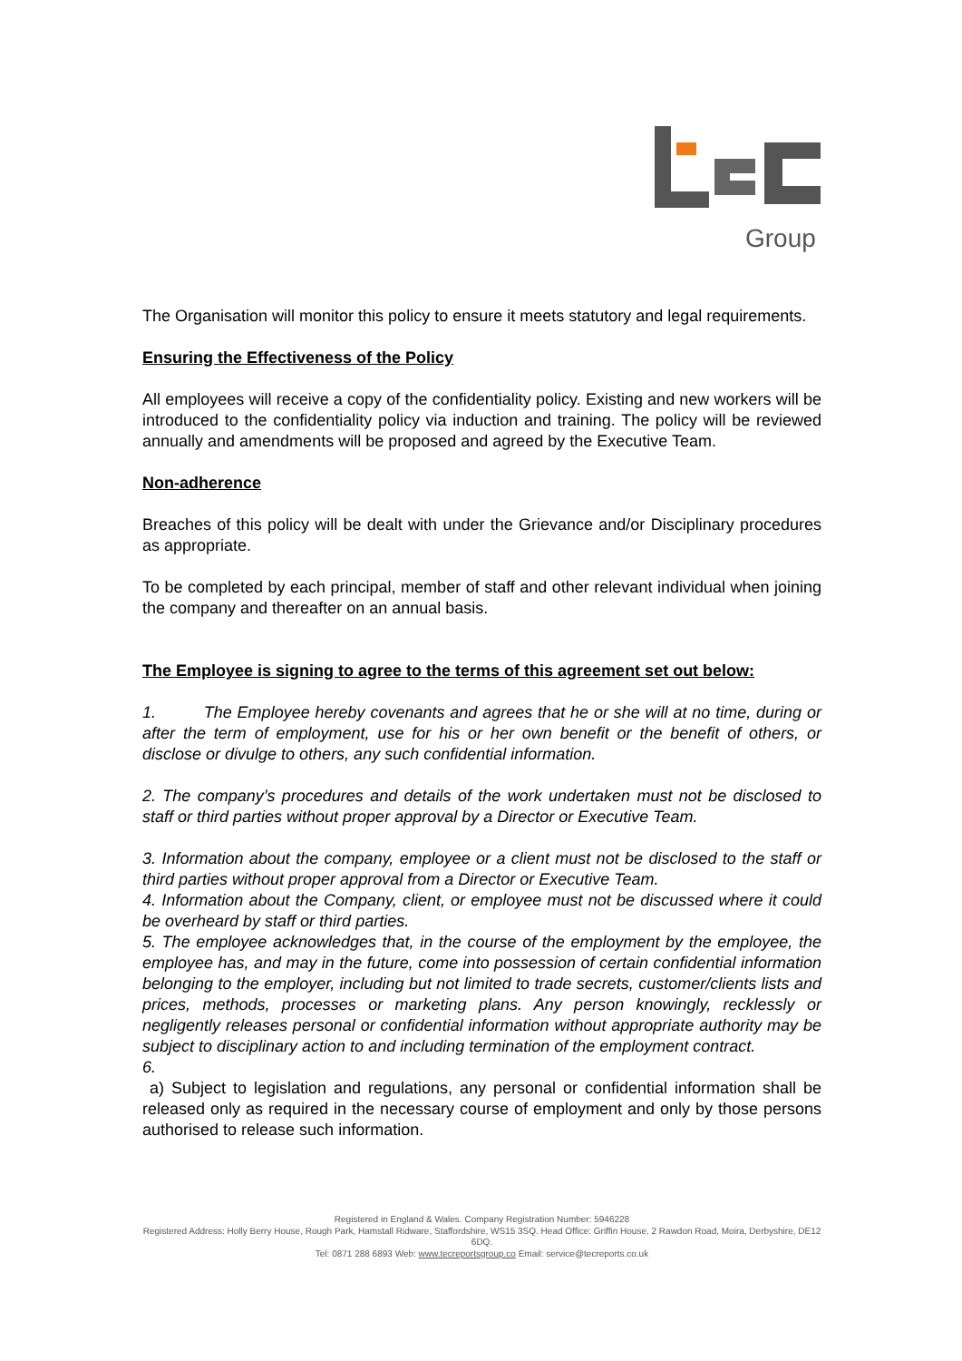Group
The Organisation will monitor this policy to ensure it meets statutory and legal requirements.
Ensuring the Effectiveness of the Policy
All employees will receive a copy of the confidentiality policy. Existing and new workers will be introduced to the confidentiality policy via induction and training. The policy will be reviewed annually and amendments will be proposed and agreed by the Executive Team.
Non-adherence
Breaches of this policy will be dealt with under the Grievance and/or Disciplinary procedures as appropriate.
To be completed by each principal, member of staff and other relevant individual when joining the company and thereafter on an annual basis.
The Employee is signing to agree to the terms of this agreement set out below:
1. The Employee hereby covenants and agrees that he or she will at no time, during or after the term of employment, use for his or her own benefit or the benefit of others, or disclose or divulge to others, any such confidential information.
2. The company’s procedures and details of the work undertaken must not be disclosed to staff or third parties without proper approval by a Director or Executive Team.
3. Information about the company, employee or a client must not be disclosed to the staff or third parties without proper approval from a Director or Executive Team.
4. Information about the Company, client, or employee must not be discussed where it could be overheard by staff or third parties.
5. The employee acknowledges that, in the course of the employment by the employee, the employee has, and may in the future, come into possession of certain confidential information belonging to the employer, including but not limited to trade secrets, customer/clients lists and prices, methods, processes or marketing plans. Any person knowingly, recklessly or negligently releases personal or confidential information without appropriate authority may be subject to disciplinary action to and including termination of the employment contract.
6.
a) Subject to legislation and regulations, any personal or confidential information shall be released only as required in the necessary course of employment and only by those persons authorised to release such information.
Registered in England & Wales. Company Registration Number: 5946228
Registered Address: Holly Berry House, Rough Park, Hamstall Ridware, Staffordshire, WS15 3SQ. Head Office: Griffin House, 2 Rawdon Road, Moira, Derbyshire, DE12 6DQ.
Tel: 0871 288 6893 Web: www.tecreportsgroup.co Email: service@tecreports.co.uk